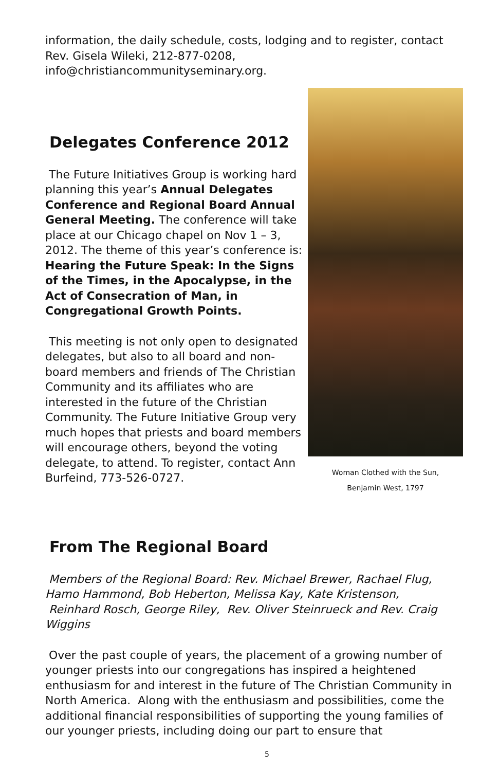information, the daily schedule, costs, lodging and to register, contact Rev. Gisela Wileki, 212-877-0208, info@christiancommunityseminary.org.
Delegates Conference 2012
The Future Initiatives Group is working hard planning this year’s Annual Delegates Conference and Regional Board Annual General Meeting. The conference will take place at our Chicago chapel on Nov 1 – 3, 2012. The theme of this year’s conference is: Hearing the Future Speak: In the Signs of the Times, in the Apocalypse, in the Act of Consecration of Man, in Congregational Growth Points.
This meeting is not only open to designated delegates, but also to all board and non-board members and friends of The Christian Community and its affiliates who are interested in the future of the Christian Community. The Future Initiative Group very much hopes that priests and board members will encourage others, beyond the voting delegate, to attend. To register, contact Ann Burfeind, 773-526-0727.
Woman Clothed with the Sun,
Benjamin West, 1797
From The Regional Board
Members of the Regional Board: Rev. Michael Brewer, Rachael Flug, Hamo Hammond, Bob Heberton, Melissa Kay, Kate Kristenson, Reinhard Rosch, George Riley, Rev. Oliver Steinrueck and Rev. Craig Wiggins
Over the past couple of years, the placement of a growing number of younger priests into our congregations has inspired a heightened enthusiasm for and interest in the future of The Christian Community in North America. Along with the enthusiasm and possibilities, come the additional financial responsibilities of supporting the young families of our younger priests, including doing our part to ensure that
5